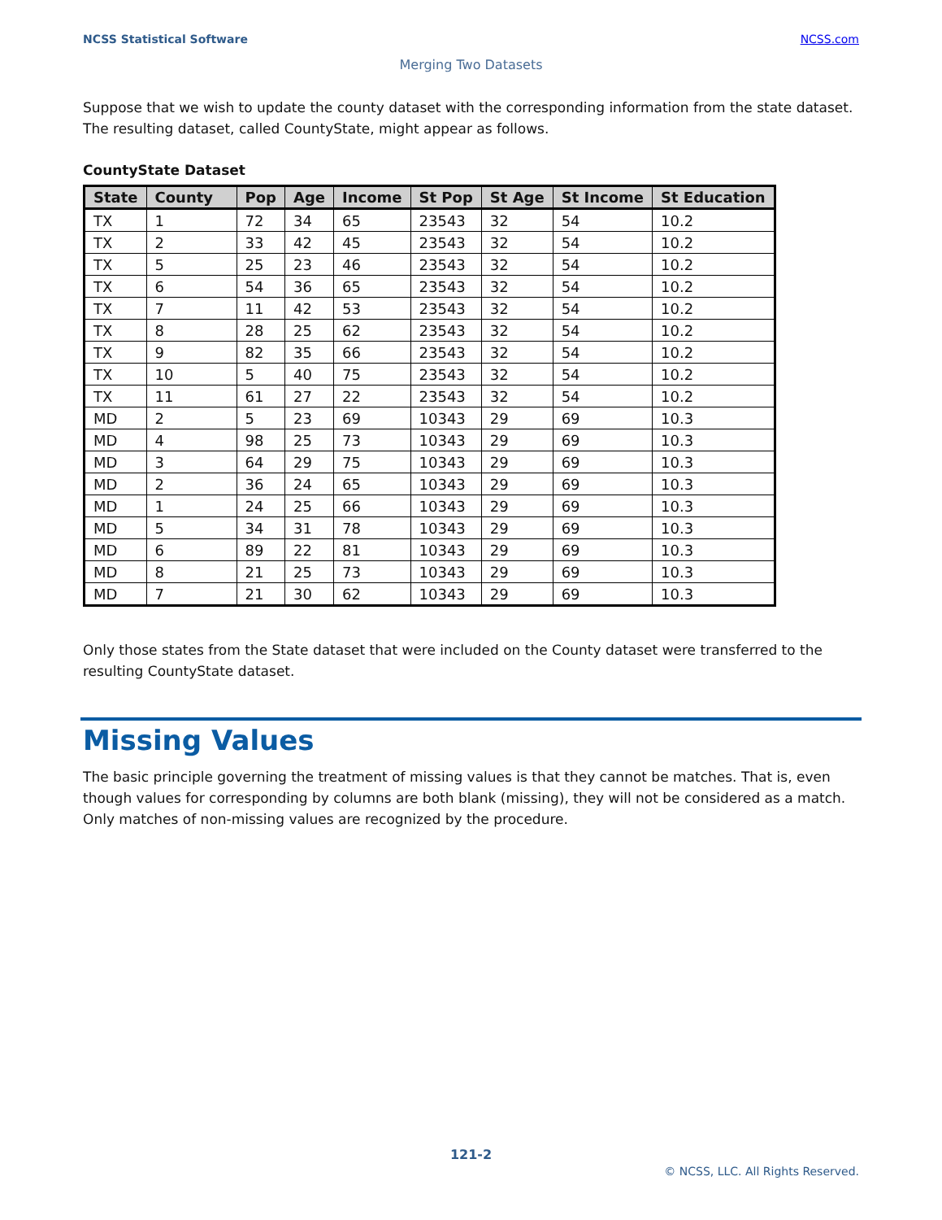NCSS Statistical Software NCSS.com
Merging Two Datasets
Suppose that we wish to update the county dataset with the corresponding information from the state dataset. The resulting dataset, called CountyState, might appear as follows.
CountyState Dataset
| State | County | Pop | Age | Income | St Pop | St Age | St Income | St Education |
| --- | --- | --- | --- | --- | --- | --- | --- | --- |
| TX | 1 | 72 | 34 | 65 | 23543 | 32 | 54 | 10.2 |
| TX | 2 | 33 | 42 | 45 | 23543 | 32 | 54 | 10.2 |
| TX | 5 | 25 | 23 | 46 | 23543 | 32 | 54 | 10.2 |
| TX | 6 | 54 | 36 | 65 | 23543 | 32 | 54 | 10.2 |
| TX | 7 | 11 | 42 | 53 | 23543 | 32 | 54 | 10.2 |
| TX | 8 | 28 | 25 | 62 | 23543 | 32 | 54 | 10.2 |
| TX | 9 | 82 | 35 | 66 | 23543 | 32 | 54 | 10.2 |
| TX | 10 | 5 | 40 | 75 | 23543 | 32 | 54 | 10.2 |
| TX | 11 | 61 | 27 | 22 | 23543 | 32 | 54 | 10.2 |
| MD | 2 | 5 | 23 | 69 | 10343 | 29 | 69 | 10.3 |
| MD | 4 | 98 | 25 | 73 | 10343 | 29 | 69 | 10.3 |
| MD | 3 | 64 | 29 | 75 | 10343 | 29 | 69 | 10.3 |
| MD | 2 | 36 | 24 | 65 | 10343 | 29 | 69 | 10.3 |
| MD | 1 | 24 | 25 | 66 | 10343 | 29 | 69 | 10.3 |
| MD | 5 | 34 | 31 | 78 | 10343 | 29 | 69 | 10.3 |
| MD | 6 | 89 | 22 | 81 | 10343 | 29 | 69 | 10.3 |
| MD | 8 | 21 | 25 | 73 | 10343 | 29 | 69 | 10.3 |
| MD | 7 | 21 | 30 | 62 | 10343 | 29 | 69 | 10.3 |
Only those states from the State dataset that were included on the County dataset were transferred to the resulting CountyState dataset.
Missing Values
The basic principle governing the treatment of missing values is that they cannot be matches. That is, even though values for corresponding by columns are both blank (missing), they will not be considered as a match. Only matches of non-missing values are recognized by the procedure.
121-2
© NCSS, LLC. All Rights Reserved.